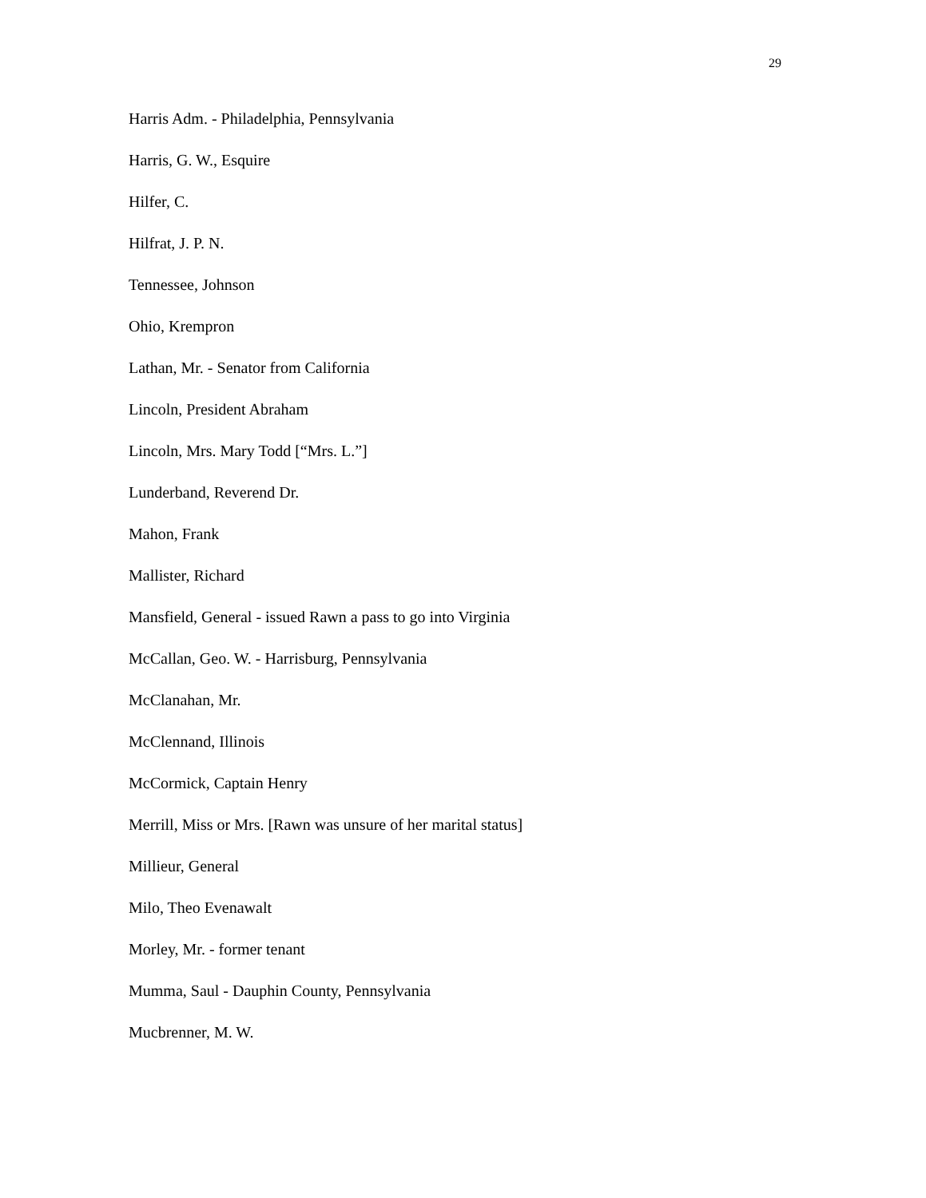29
Harris Adm. - Philadelphia, Pennsylvania
Harris, G. W., Esquire
Hilfer, C.
Hilfrat, J. P. N.
Tennessee, Johnson
Ohio, Krempron
Lathan, Mr. - Senator from California
Lincoln, President Abraham
Lincoln, Mrs. Mary Todd [“Mrs. L.”]
Lunderband, Reverend Dr.
Mahon, Frank
Mallister, Richard
Mansfield, General - issued Rawn a pass to go into Virginia
McCallan, Geo. W. - Harrisburg, Pennsylvania
McClanahan, Mr.
McClennand, Illinois
McCormick, Captain Henry
Merrill, Miss or Mrs. [Rawn was unsure of her marital status]
Millieur, General
Milo, Theo Evenawalt
Morley, Mr. - former tenant
Mumma, Saul - Dauphin County, Pennsylvania
Mucbrenner, M. W.